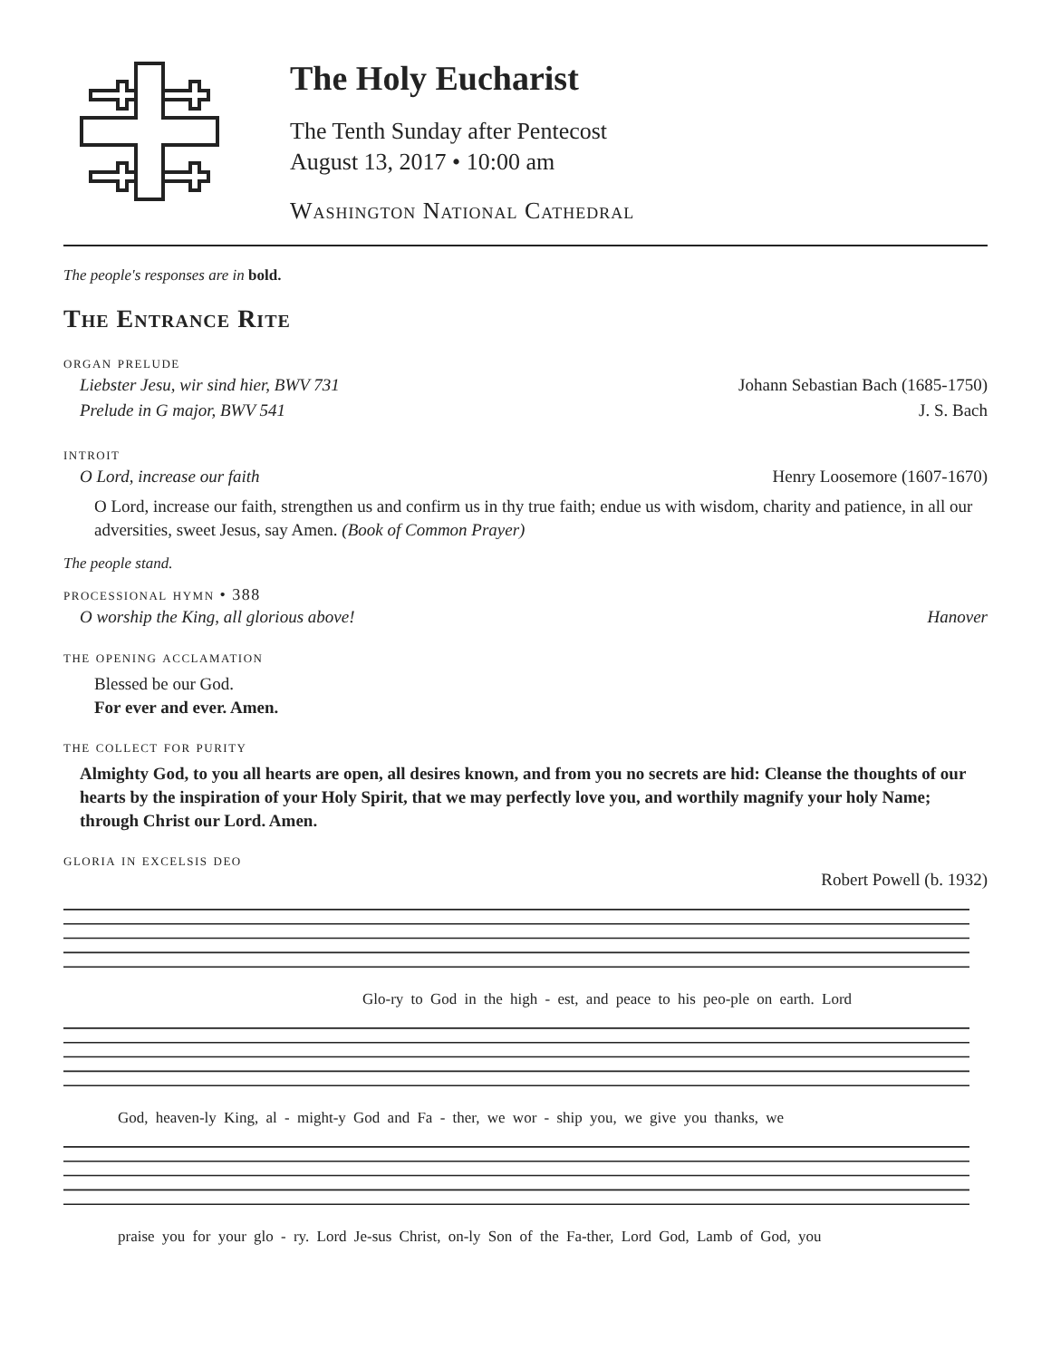The Holy Eucharist
The Tenth Sunday after Pentecost
August 13, 2017 • 10:00 am
Washington National Cathedral
The people's responses are in bold.
The Entrance Rite
organ prelude
Liebster Jesu, wir sind hier, BWV 731 Johann Sebastian Bach (1685-1750)
Prelude in G major, BWV 541 J. S. Bach
introit
O Lord, increase our faith Henry Loosemore (1607-1670)
O Lord, increase our faith, strengthen us and confirm us in thy true faith; endue us with wisdom, charity and patience, in all our adversities, sweet Jesus, say Amen. (Book of Common Prayer)
The people stand.
processional hymn • 388
O worship the King, all glorious above! Hanover
the opening acclamation
Blessed be our God.
For ever and ever. Amen.
the collect for purity
Almighty God, to you all hearts are open, all desires known, and from you no secrets are hid: Cleanse the thoughts of our hearts by the inspiration of your Holy Spirit, that we may perfectly love you, and worthily magnify your holy Name; through Christ our Lord. Amen.
gloria in excelsis deo
Robert Powell (b. 1932)
Glo-ry to God in the high - est, and peace to his peo-ple on earth. Lord
God, heaven-ly King, al - might-y God and Fa - ther, we wor - ship you, we give you thanks, we
praise you for your glo - ry. Lord Je-sus Christ, on-ly Son of the Fa-ther, Lord God, Lamb of God, you